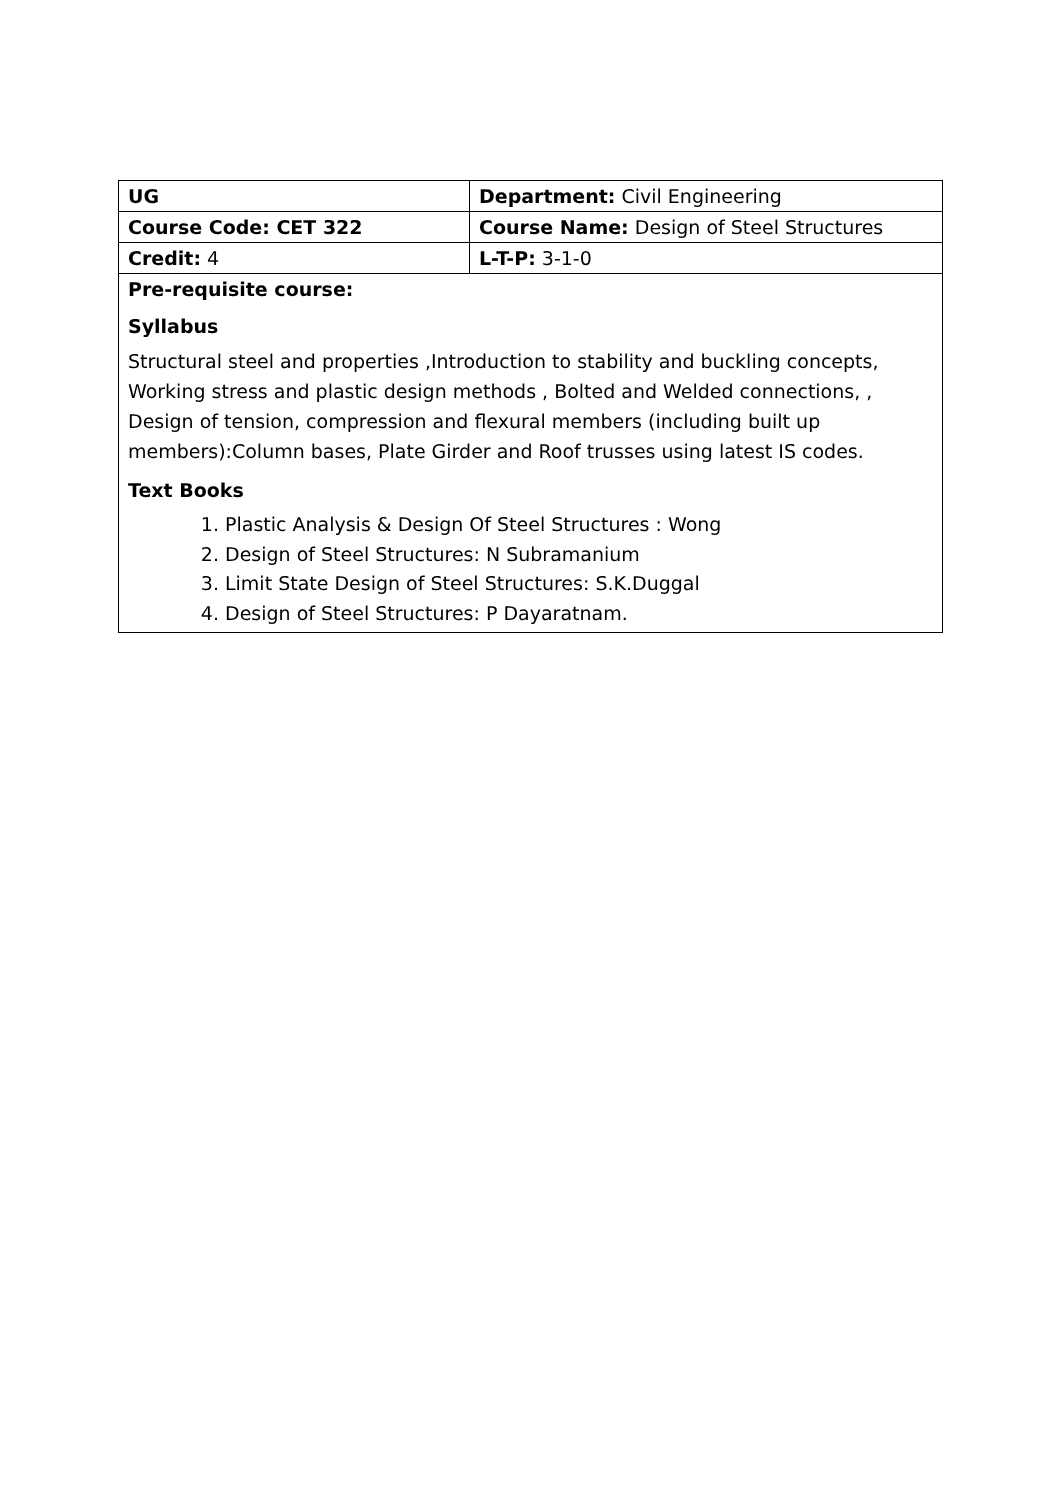| UG | Department: Civil Engineering |
| Course Code: CET 322 | Course Name: Design of Steel Structures |
| Credit: 4 | L-T-P: 3-1-0 |
| Pre-requisite course: | |
| Syllabus Structural steel and properties ,Introduction to stability and buckling concepts, Working stress and plastic design methods , Bolted and Welded connections, , Design of tension, compression and flexural members (including built up members):Column bases, Plate Girder and Roof trusses using latest IS codes. Text Books 1. Plastic Analysis & Design Of Steel Structures : Wong 2. Design of Steel Structures: N Subramanium 3. Limit State Design of Steel Structures: S.K.Duggal 4. Design of Steel Structures: P Dayaratnam. | |